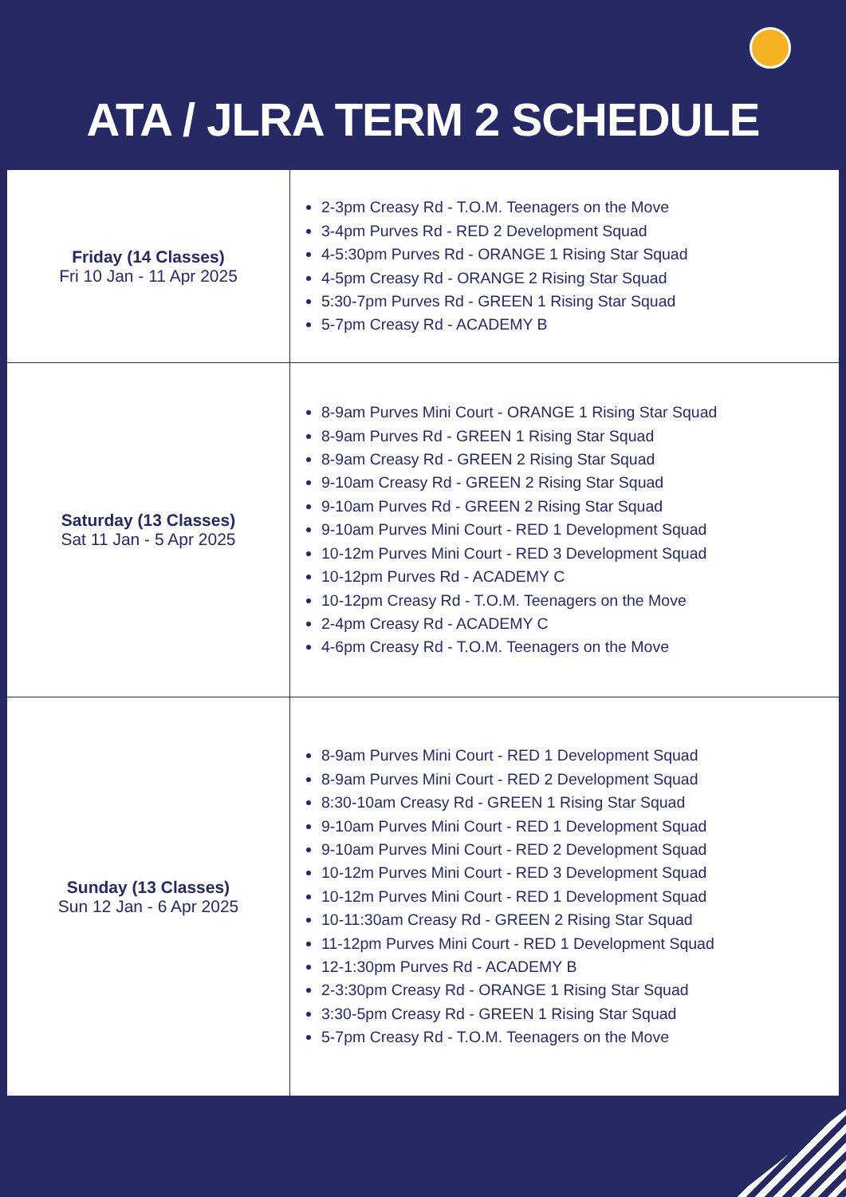ATA / JLRA TERM 2 SCHEDULE
| Friday (14 Classes) Fri 10 Jan - 11 Apr 2025 | 2-3pm Creasy Rd - T.O.M. Teenagers on the Move 3-4pm Purves Rd - RED 2 Development Squad 4-5:30pm Purves Rd - ORANGE 1 Rising Star Squad 4-5pm Creasy Rd - ORANGE 2 Rising Star Squad 5:30-7pm Purves Rd - GREEN 1 Rising Star Squad 5-7pm Creasy Rd - ACADEMY B |
| Saturday (13 Classes) Sat 11 Jan - 5 Apr 2025 | 8-9am Purves Mini Court - ORANGE 1 Rising Star Squad 8-9am Purves Rd - GREEN 1 Rising Star Squad 8-9am Creasy Rd - GREEN 2 Rising Star Squad 9-10am Creasy Rd - GREEN 2 Rising Star Squad 9-10am Purves Rd - GREEN 2 Rising Star Squad 9-10am Purves Mini Court - RED 1 Development Squad 10-12m Purves Mini Court - RED 3 Development Squad 10-12pm Purves Rd - ACADEMY C 10-12pm Creasy Rd - T.O.M. Teenagers on the Move 2-4pm Creasy Rd - ACADEMY C 4-6pm Creasy Rd - T.O.M. Teenagers on the Move |
| Sunday (13 Classes) Sun 12 Jan - 6 Apr 2025 | 8-9am Purves Mini Court - RED 1 Development Squad 8-9am Purves Mini Court - RED 2 Development Squad 8:30-10am Creasy Rd - GREEN 1 Rising Star Squad 9-10am Purves Mini Court - RED 1 Development Squad 9-10am Purves Mini Court - RED 2 Development Squad 10-12m Purves Mini Court - RED 3 Development Squad 10-12m Purves Mini Court - RED 1 Development Squad 10-11:30am Creasy Rd - GREEN 2 Rising Star Squad 11-12pm Purves Mini Court - RED 1 Development Squad 12-1:30pm Purves Rd - ACADEMY B 2-3:30pm Creasy Rd - ORANGE 1 Rising Star Squad 3:30-5pm Creasy Rd - GREEN 1 Rising Star Squad 5-7pm Creasy Rd - T.O.M. Teenagers on the Move |